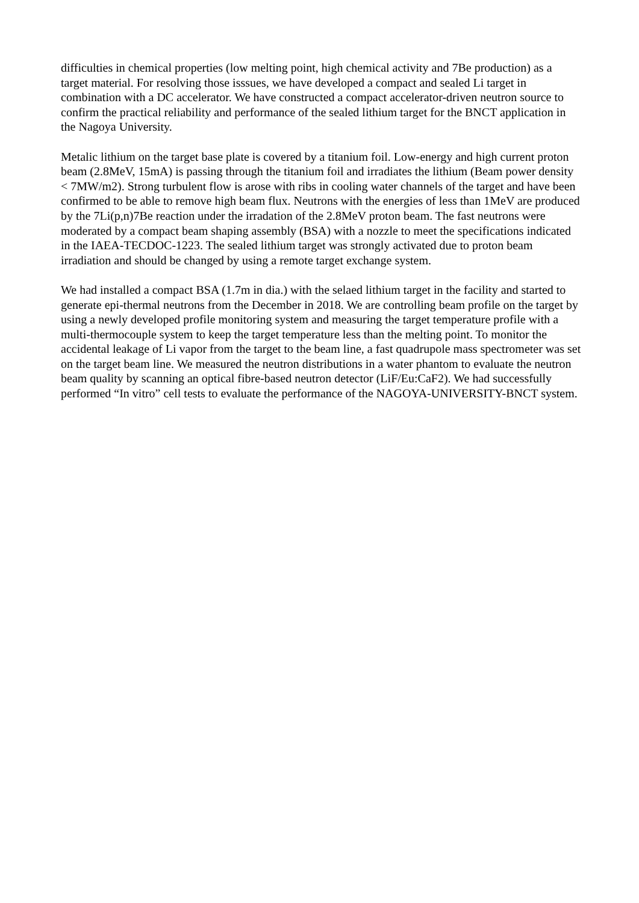difficulties in chemical properties (low melting point, high chemical activity and 7Be production) as a target material. For resolving those isssues, we have developed a compact and sealed Li target in combination with a DC accelerator. We have constructed a compact accelerator-driven neutron source to confirm the practical reliability and performance of the sealed lithium target for the BNCT application in the Nagoya University.
Metalic lithium on the target base plate is covered by a titanium foil. Low-energy and high current proton beam (2.8MeV, 15mA) is passing through the titanium foil and irradiates the lithium (Beam power density < 7MW/m2). Strong turbulent flow is arose with ribs in cooling water channels of the target and have been confirmed to be able to remove high beam flux. Neutrons with the energies of less than 1MeV are produced by the 7Li(p,n)7Be reaction under the irradation of the 2.8MeV proton beam. The fast neutrons were moderated by a compact beam shaping assembly (BSA) with a nozzle to meet the specifications indicated in the IAEA-TECDOC-1223. The sealed lithium target was strongly activated due to proton beam irradiation and should be changed by using a remote target exchange system.
We had installed a compact BSA (1.7m in dia.) with the selaed lithium target in the facility and started to generate epi-thermal neutrons from the December in 2018. We are controlling beam profile on the target by using a newly developed profile monitoring system and measuring the target temperature profile with a multi-thermocouple system to keep the target temperature less than the melting point. To monitor the accidental leakage of Li vapor from the target to the beam line, a fast quadrupole mass spectrometer was set on the target beam line. We measured the neutron distributions in a water phantom to evaluate the neutron beam quality by scanning an optical fibre-based neutron detector (LiF/Eu:CaF2). We had successfully performed “In vitro” cell tests to evaluate the performance of the NAGOYA-UNIVERSITY-BNCT system.